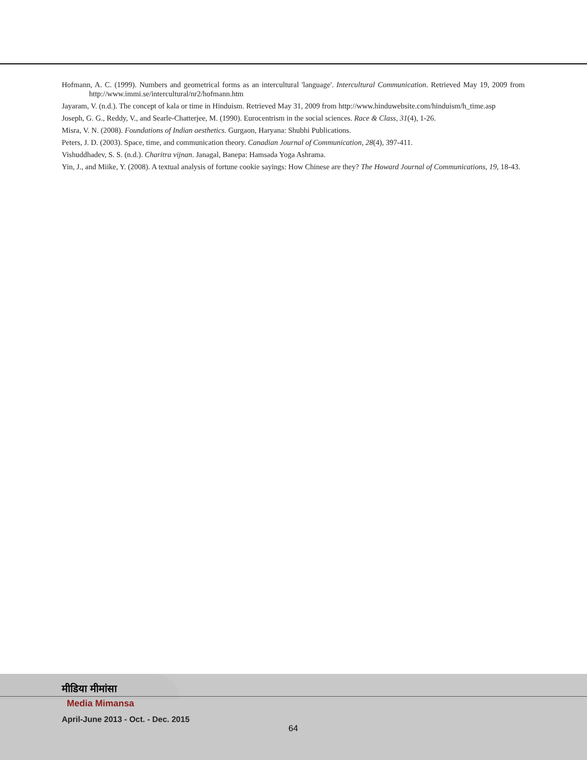Hofmann, A. C. (1999). Numbers and geometrical forms as an intercultural 'language'. Intercultural Communication. Retrieved May 19, 2009 from http://www.immi.se/intercultural/nr2/hofmann.htm
Jayaram, V. (n.d.). The concept of kala or time in Hinduism. Retrieved May 31, 2009 from http://www.hinduwebsite.com/hinduism/h_time.asp
Joseph, G. G., Reddy, V., and Searle-Chatterjee, M. (1990). Eurocentrism in the social sciences. Race & Class, 31(4), 1-26.
Misra, V. N. (2008). Foundations of Indian aesthetics. Gurgaon, Haryana: Shubhi Publications.
Peters, J. D. (2003). Space, time, and communication theory. Canadian Journal of Communication, 28(4), 397-411.
Vishuddhadev, S. S. (n.d.). Charitra vijnan. Janagal, Banepa: Hamsada Yoga Ashrama.
Yin, J., and Miike, Y. (2008). A textual analysis of fortune cookie sayings: How Chinese are they? The Howard Journal of Communications, 19, 18-43.
मीडिया मीमांसा
Media Mimansa
April-June 2013 - Oct. - Dec. 2015
64